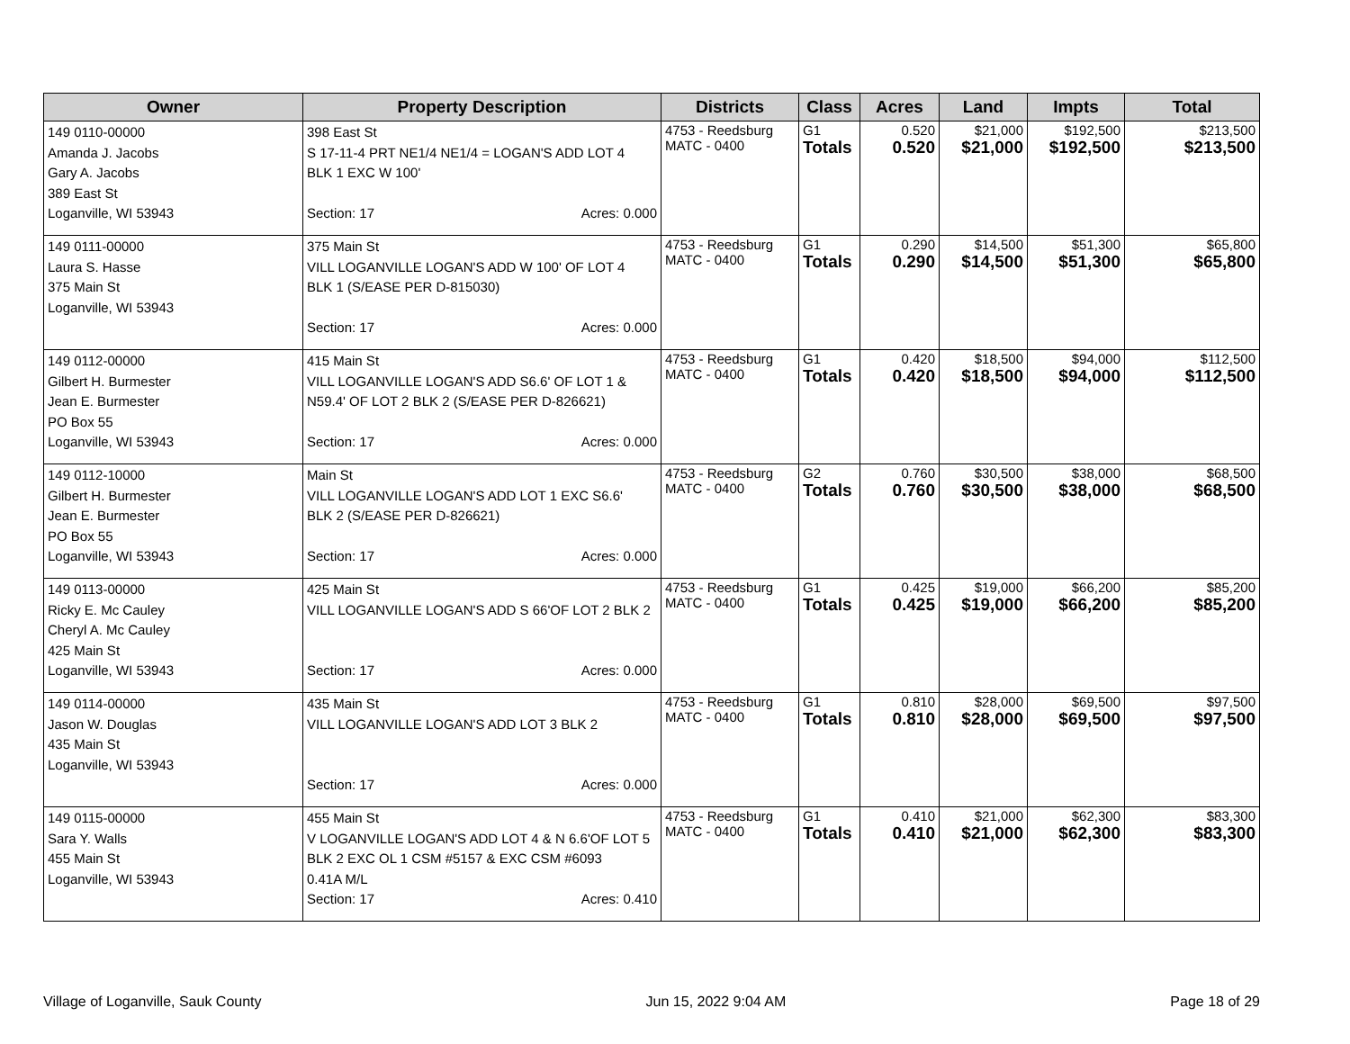| Owner | Property Description | Districts | Class | Acres | Land | Impts | Total |
| --- | --- | --- | --- | --- | --- | --- | --- |
| 149 0110-00000 Amanda J. Jacobs Gary A. Jacobs 389 East St Loganville, WI 53943 | 398 East St S 17-11-4 PRT NE1/4 NE1/4 = LOGAN'S ADD LOT 4 BLK 1 EXC W 100' Section: 17 Acres: 0.000 | 4753 - Reedsburg MATC - 0400 | G1 Totals | 0.520 0.520 | $21,000 $21,000 | $192,500 $192,500 | $213,500 $213,500 |
| 149 0111-00000 Laura S. Hasse 375 Main St Loganville, WI 53943 | 375 Main St VILL LOGANVILLE LOGAN'S ADD W 100' OF LOT 4 BLK 1 (S/EASE PER D-815030) Section: 17 Acres: 0.000 | 4753 - Reedsburg MATC - 0400 | G1 Totals | 0.290 0.290 | $14,500 $14,500 | $51,300 $51,300 | $65,800 $65,800 |
| 149 0112-00000 Gilbert H. Burmester Jean E. Burmester PO Box 55 Loganville, WI 53943 | 415 Main St VILL LOGANVILLE LOGAN'S ADD S6.6' OF LOT 1 & N59.4' OF LOT 2 BLK 2 (S/EASE PER D-826621) Section: 17 Acres: 0.000 | 4753 - Reedsburg MATC - 0400 | G1 Totals | 0.420 0.420 | $18,500 $18,500 | $94,000 $94,000 | $112,500 $112,500 |
| 149 0112-10000 Gilbert H. Burmester Jean E. Burmester PO Box 55 Loganville, WI 53943 | Main St VILL LOGANVILLE LOGAN'S ADD LOT 1 EXC S6.6' BLK 2 (S/EASE PER D-826621) Section: 17 Acres: 0.000 | 4753 - Reedsburg MATC - 0400 | G2 Totals | 0.760 0.760 | $30,500 $30,500 | $38,000 $38,000 | $68,500 $68,500 |
| 149 0113-00000 Ricky E. Mc Cauley Cheryl A. Mc Cauley 425 Main St Loganville, WI 53943 | 425 Main St VILL LOGANVILLE LOGAN'S ADD S 66'OF LOT 2 BLK 2 Section: 17 Acres: 0.000 | 4753 - Reedsburg MATC - 0400 | G1 Totals | 0.425 0.425 | $19,000 $19,000 | $66,200 $66,200 | $85,200 $85,200 |
| 149 0114-00000 Jason W. Douglas 435 Main St Loganville, WI 53943 | 435 Main St VILL LOGANVILLE LOGAN'S ADD LOT 3 BLK 2 Section: 17 Acres: 0.000 | 4753 - Reedsburg MATC - 0400 | G1 Totals | 0.810 0.810 | $28,000 $28,000 | $69,500 $69,500 | $97,500 $97,500 |
| 149 0115-00000 Sara Y. Walls 455 Main St Loganville, WI 53943 | 455 Main St V LOGANVILLE LOGAN'S ADD LOT 4 & N 6.6'OF LOT 5 BLK 2 EXC OL 1 CSM #5157 & EXC CSM #6093 0.41A M/L Section: 17 Acres: 0.410 | 4753 - Reedsburg MATC - 0400 | G1 Totals | 0.410 0.410 | $21,000 $21,000 | $62,300 $62,300 | $83,300 $83,300 |
Village of Loganville, Sauk County Jun 15, 2022 9:04 AM Page 18 of 29